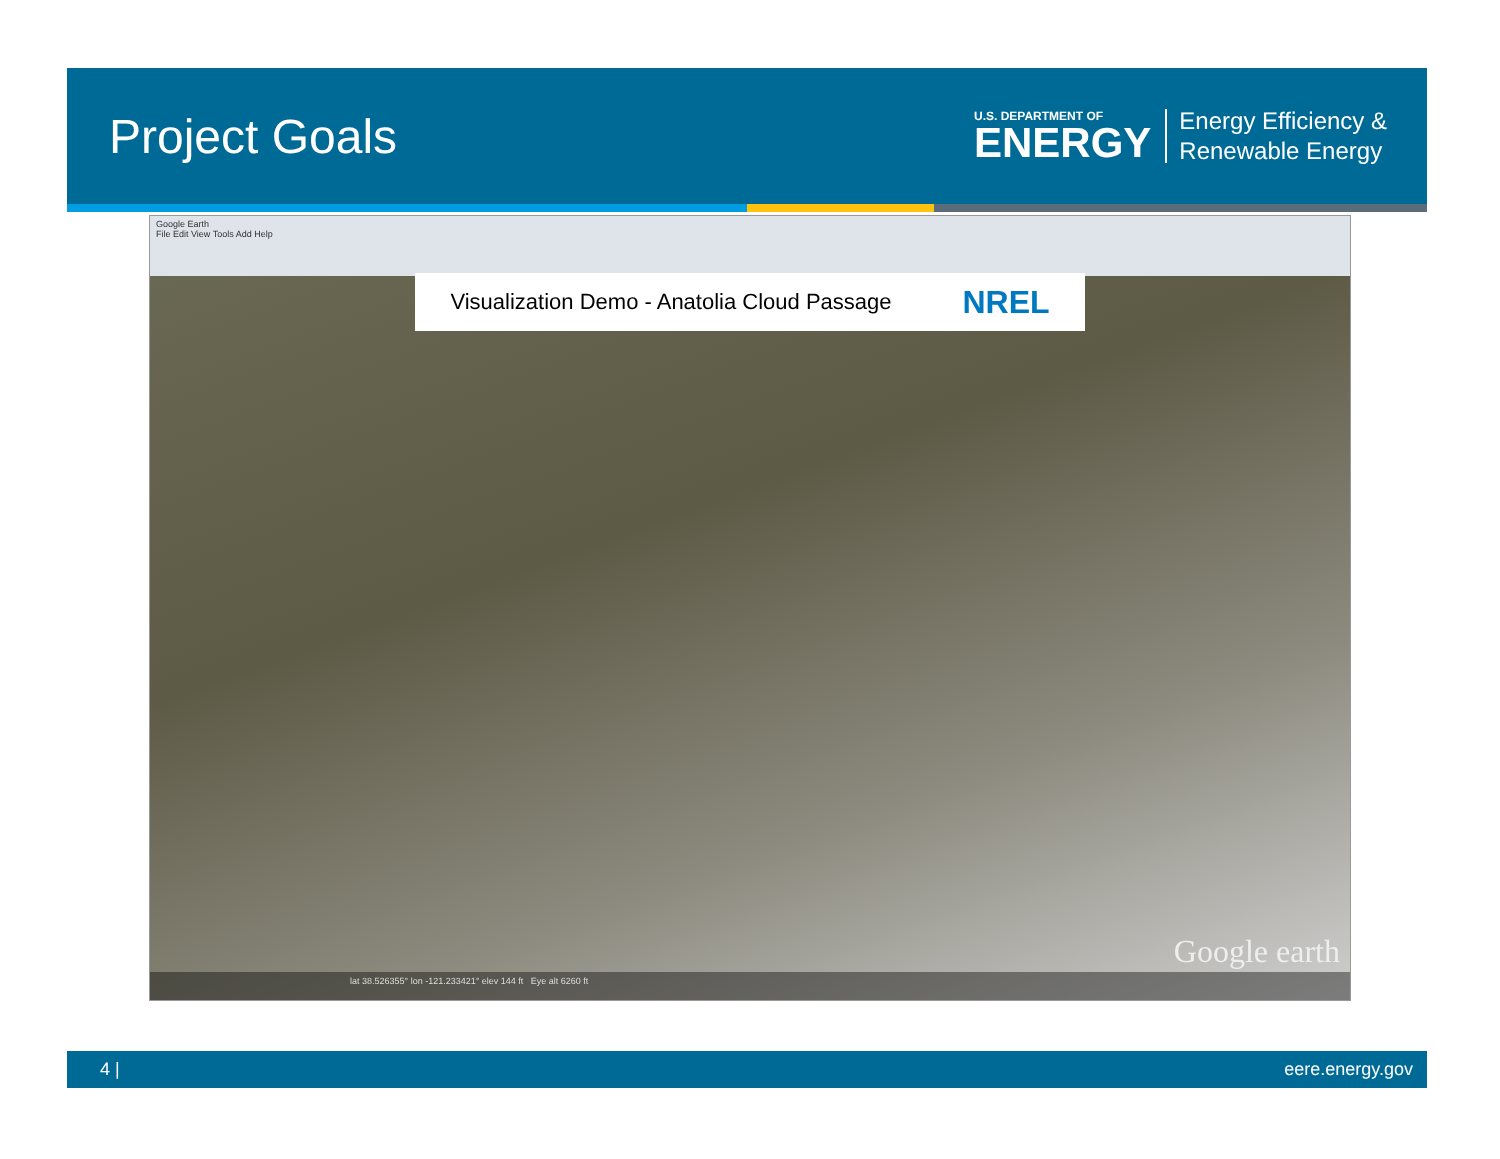Project Goals
U.S. DEPARTMENT OF
ENERGY
Energy Efficiency &
Renewable Energy
Google Earth
File Edit View Tools Add Help
Visualization Demo - Anatolia Cloud Passage NREL
Google earth
lat 38.526355° lon -121.233421° elev 144 ft Eye alt 6260 ft
4 | eere.energy.gov